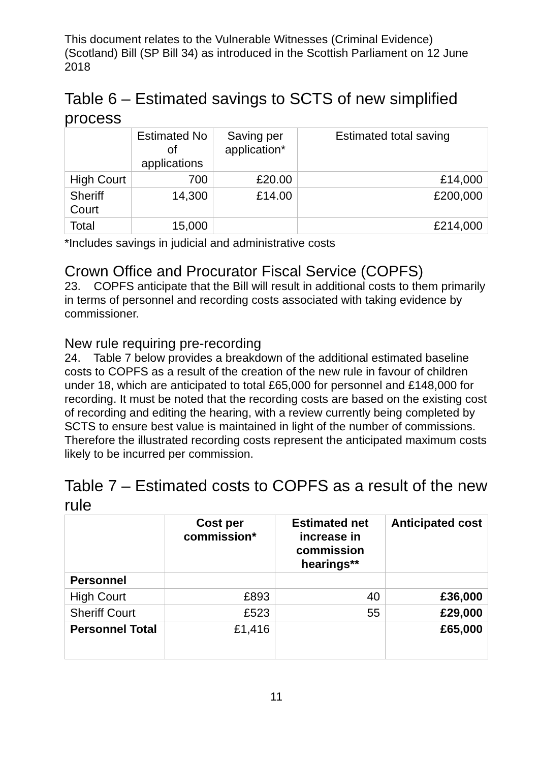This document relates to the Vulnerable Witnesses (Criminal Evidence) (Scotland) Bill (SP Bill 34) as introduced in the Scottish Parliament on 12 June 2018
Table 6 – Estimated savings to SCTS of new simplified process
| | Estimated No of applications | Saving per application* | Estimated total saving |
| --- | --- | --- | --- |
| High Court | 700 | £20.00 | £14,000 |
| Sheriff Court | 14,300 | £14.00 | £200,000 |
| Total | 15,000 | | £214,000 |
*Includes savings in judicial and administrative costs
Crown Office and Procurator Fiscal Service (COPFS)
23. COPFS anticipate that the Bill will result in additional costs to them primarily in terms of personnel and recording costs associated with taking evidence by commissioner.
New rule requiring pre-recording
24. Table 7 below provides a breakdown of the additional estimated baseline costs to COPFS as a result of the creation of the new rule in favour of children under 18, which are anticipated to total £65,000 for personnel and £148,000 for recording. It must be noted that the recording costs are based on the existing cost of recording and editing the hearing, with a review currently being completed by SCTS to ensure best value is maintained in light of the number of commissions. Therefore the illustrated recording costs represent the anticipated maximum costs likely to be incurred per commission.
Table 7 – Estimated costs to COPFS as a result of the new rule
| | Cost per commission* | Estimated net increase in commission hearings** | Anticipated cost |
| --- | --- | --- | --- |
| Personnel | | | |
| High Court | £893 | 40 | £36,000 |
| Sheriff Court | £523 | 55 | £29,000 |
| Personnel Total | £1,416 | | £65,000 |
11